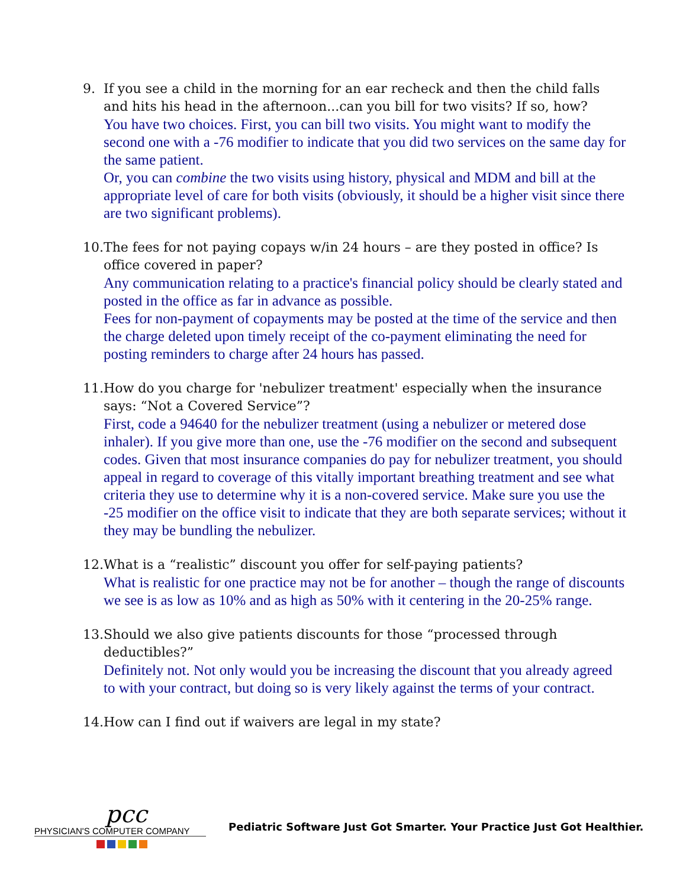9. If you see a child in the morning for an ear recheck and then the child falls and hits his head in the afternoon...can you bill for two visits? If so, how?
You have two choices. First, you can bill two visits. You might want to modify the second one with a -76 modifier to indicate that you did two services on the same day for the same patient.
Or, you can combine the two visits using history, physical and MDM and bill at the appropriate level of care for both visits (obviously, it should be a higher visit since there are two significant problems).
10.
The fees for not paying copays w/in 24 hours – are they posted in office? Is office covered in paper?
Any communication relating to a practice's financial policy should be clearly stated and posted in the office as far in advance as possible.
Fees for non-payment of copayments may be posted at the time of the service and then the charge deleted upon timely receipt of the co-payment eliminating the need for posting reminders to charge after 24 hours has passed.
11.
How do you charge for 'nebulizer treatment' especially when the insurance says: “Not a Covered Service”?
First, code a 94640 for the nebulizer treatment (using a nebulizer or metered dose inhaler). If you give more than one, use the -76 modifier on the second and subsequent codes. Given that most insurance companies do pay for nebulizer treatment, you should appeal in regard to coverage of this vitally important breathing treatment and see what criteria they use to determine why it is a non-covered service. Make sure you use the -25 modifier on the office visit to indicate that they are both separate services; without it they may be bundling the nebulizer.
12.
What is a “realistic” discount you offer for self-paying patients?
What is realistic for one practice may not be for another – though the range of discounts we see is as low as 10% and as high as 50% with it centering in the 20-25% range.
13.
Should we also give patients discounts for those “processed through deductibles?”
Definitely not. Not only would you be increasing the discount that you already agreed to with your contract, but doing so is very likely against the terms of your contract.
14.
How can I find out if waivers are legal in my state?
pcc
PHYSICIAN'S COMPUTER COMPANY
Pediatric Software Just Got Smarter. Your Practice Just Got Healthier.